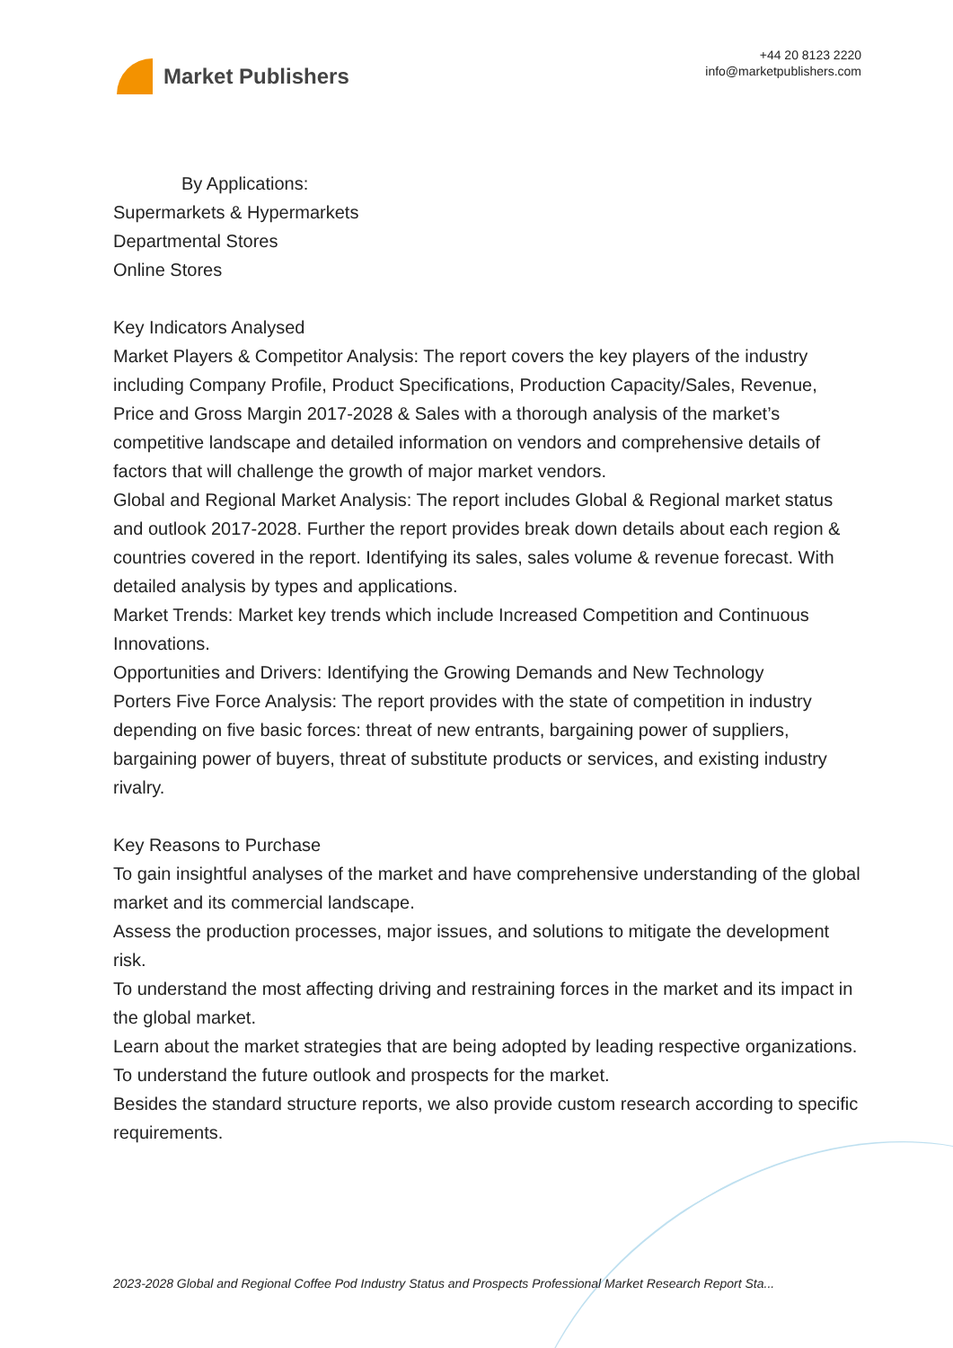Market Publishers
+44 20 8123 2220
info@marketpublishers.com
By Applications:
Supermarkets & Hypermarkets
Departmental Stores
Online Stores
Key Indicators Analysed
Market Players & Competitor Analysis: The report covers the key players of the industry including Company Profile, Product Specifications, Production Capacity/Sales, Revenue, Price and Gross Margin 2017-2028 & Sales with a thorough analysis of the market’s competitive landscape and detailed information on vendors and comprehensive details of factors that will challenge the growth of major market vendors.
Global and Regional Market Analysis: The report includes Global & Regional market status and outlook 2017-2028. Further the report provides break down details about each region & countries covered in the report. Identifying its sales, sales volume & revenue forecast. With detailed analysis by types and applications.
Market Trends: Market key trends which include Increased Competition and Continuous Innovations.
Opportunities and Drivers: Identifying the Growing Demands and New Technology
Porters Five Force Analysis: The report provides with the state of competition in industry depending on five basic forces: threat of new entrants, bargaining power of suppliers, bargaining power of buyers, threat of substitute products or services, and existing industry rivalry.
Key Reasons to Purchase
To gain insightful analyses of the market and have comprehensive understanding of the global market and its commercial landscape.
Assess the production processes, major issues, and solutions to mitigate the development risk.
To understand the most affecting driving and restraining forces in the market and its impact in the global market.
Learn about the market strategies that are being adopted by leading respective organizations.
To understand the future outlook and prospects for the market.
Besides the standard structure reports, we also provide custom research according to specific requirements.
2023-2028 Global and Regional Coffee Pod Industry Status and Prospects Professional Market Research Report Sta...